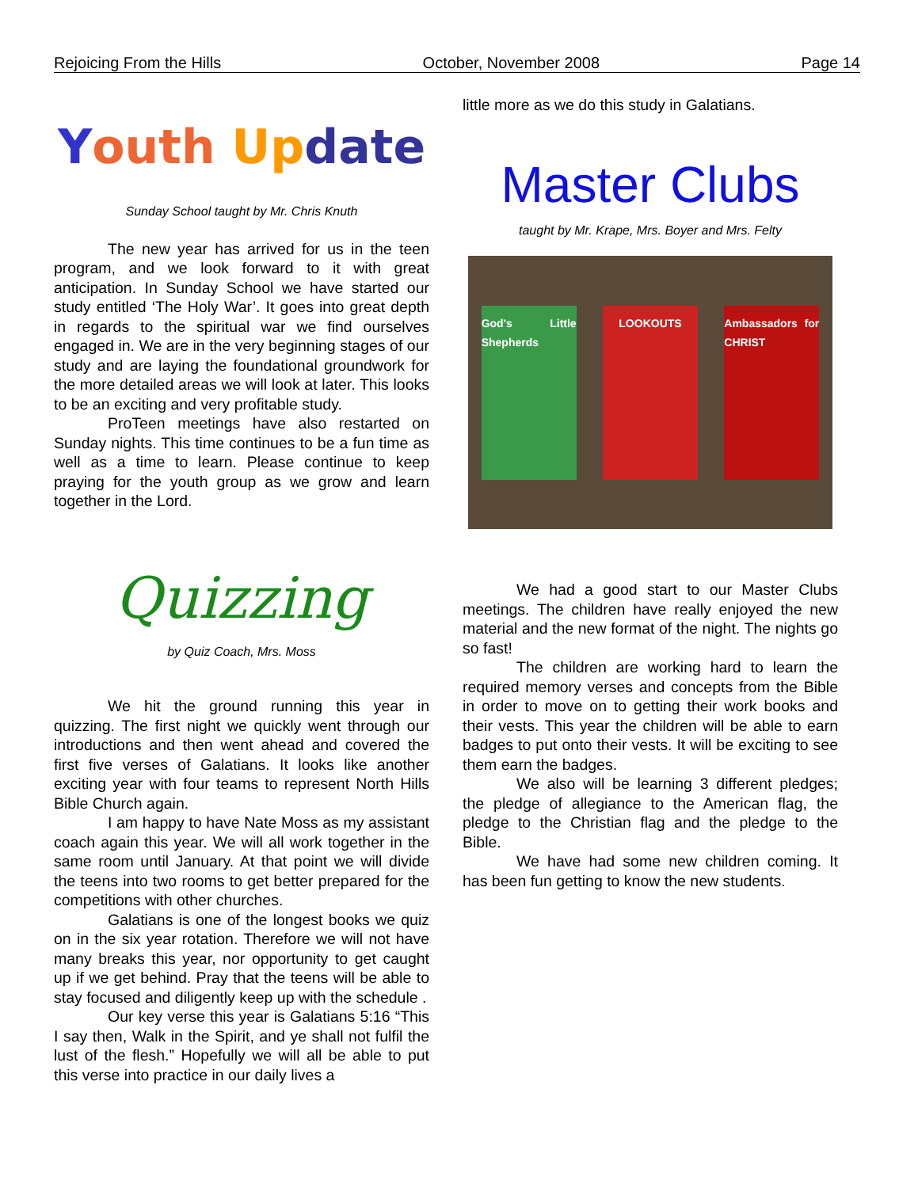Rejoicing From the Hills October, November 2008 Page 14
Youth Up date
Sunday School taught by Mr. Chris Knuth
The new year has arrived for us in the teen program, and we look forward to it with great anticipation. In Sunday School we have started our study entitled ‘The Holy War’. It goes into great depth in regards to the spiritual war we find ourselves engaged in. We are in the very beginning stages of our study and are laying the foundational groundwork for the more detailed areas we will look at later. This looks to be an exciting and very profitable study.
ProTeen meetings have also restarted on Sunday nights. This time continues to be a fun time as well as a time to learn. Please continue to keep praying for the youth group as we grow and learn together in the Lord.
Quizzing
by Quiz Coach, Mrs. Moss
We hit the ground running this year in quizzing. The first night we quickly went through our introductions and then went ahead and covered the first five verses of Galatians. It looks like another exciting year with four teams to represent North Hills Bible Church again.
I am happy to have Nate Moss as my assistant coach again this year. We will all work together in the same room until January. At that point we will divide the teens into two rooms to get better prepared for the competitions with other churches.
Galatians is one of the longest books we quiz on in the six year rotation. Therefore we will not have many breaks this year, nor opportunity to get caught up if we get behind. Pray that the teens will be able to stay focused and diligently keep up with the schedule .
Our key verse this year is Galatians 5:16 “This I say then, Walk in the Spirit, and ye shall not fulfil the lust of the flesh.” Hopefully we will all be able to put this verse into practice in our daily lives a
little more as we do this study in Galatians.
Master Clubs
taught by Mr. Krape, Mrs. Boyer and Mrs. Felty
God's Little Shepherds
LOOKOUTS
Ambassadors for CHRIST
We had a good start to our Master Clubs meetings. The children have really enjoyed the new material and the new format of the night. The nights go so fast!
The children are working hard to learn the required memory verses and concepts from the Bible in order to move on to getting their work books and their vests. This year the children will be able to earn badges to put onto their vests. It will be exciting to see them earn the badges.
We also will be learning 3 different pledges; the pledge of allegiance to the American flag, the pledge to the Christian flag and the pledge to the Bible.
We have had some new children coming. It has been fun getting to know the new students.